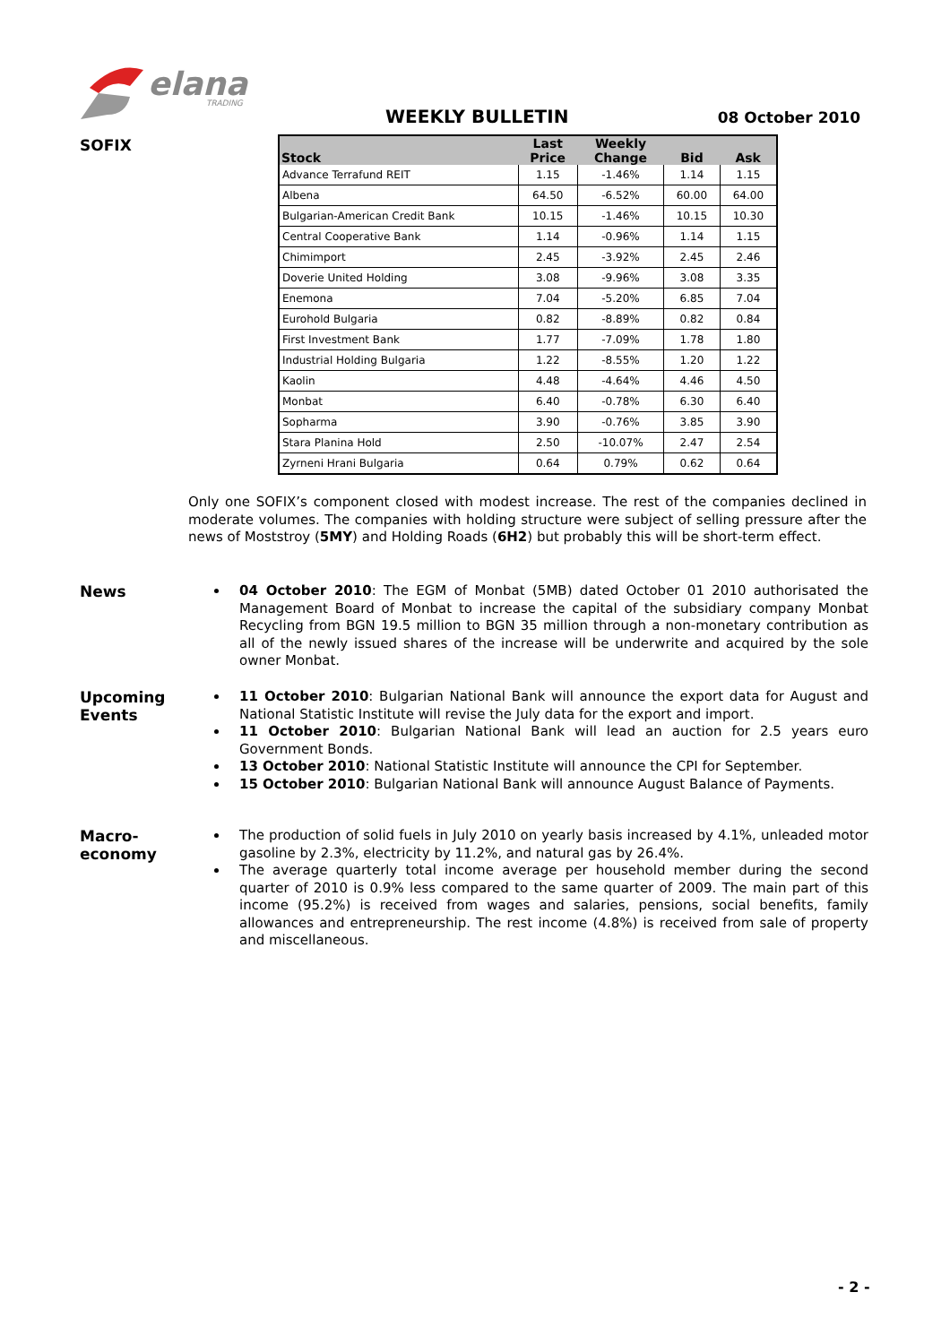elana
TRADING
WEEKLY BULLETIN 08 October 2010
SOFIX
| Stock | Last Price | Weekly Change | Bid | Ask |
| --- | --- | --- | --- | --- |
| Advance Terrafund REIT | 1.15 | -1.46% | 1.14 | 1.15 |
| Albena | 64.50 | -6.52% | 60.00 | 64.00 |
| Bulgarian-American Credit Bank | 10.15 | -1.46% | 10.15 | 10.30 |
| Central Cooperative Bank | 1.14 | -0.96% | 1.14 | 1.15 |
| Chimimport | 2.45 | -3.92% | 2.45 | 2.46 |
| Doverie United Holding | 3.08 | -9.96% | 3.08 | 3.35 |
| Enemona | 7.04 | -5.20% | 6.85 | 7.04 |
| Eurohold Bulgaria | 0.82 | -8.89% | 0.82 | 0.84 |
| First Investment Bank | 1.77 | -7.09% | 1.78 | 1.80 |
| Industrial Holding Bulgaria | 1.22 | -8.55% | 1.20 | 1.22 |
| Kaolin | 4.48 | -4.64% | 4.46 | 4.50 |
| Monbat | 6.40 | -0.78% | 6.30 | 6.40 |
| Sopharma | 3.90 | -0.76% | 3.85 | 3.90 |
| Stara Planina Hold | 2.50 | -10.07% | 2.47 | 2.54 |
| Zyrneni Hrani Bulgaria | 0.64 | 0.79% | 0.62 | 0.64 |
Only one SOFIX’s component closed with modest increase. The rest of the companies declined in moderate volumes. The companies with holding structure were subject of selling pressure after the news of Moststroy (5MY) and Holding Roads (6H2) but probably this will be short-term effect.
News
04 October 2010: The EGM of Monbat (5MB) dated October 01 2010 authorisated the Management Board of Monbat to increase the capital of the subsidiary company Monbat Recycling from BGN 19.5 million to BGN 35 million through a non-monetary contribution as all of the newly issued shares of the increase will be underwrite and acquired by the sole owner Monbat.
Upcoming
Events
11 October 2010: Bulgarian National Bank will announce the export data for August and National Statistic Institute will revise the July data for the export and import.
11 October 2010: Bulgarian National Bank will lead an auction for 2.5 years euro Government Bonds.
13 October 2010: National Statistic Institute will announce the CPI for September.
15 October 2010: Bulgarian National Bank will announce August Balance of Payments.
Macro-
economy
The production of solid fuels in July 2010 on yearly basis increased by 4.1%, unleaded motor gasoline by 2.3%, electricity by 11.2%, and natural gas by 26.4%.
The average quarterly total income average per household member during the second quarter of 2010 is 0.9% less compared to the same quarter of 2009. The main part of this income (95.2%) is received from wages and salaries, pensions, social benefits, family allowances and entrepreneurship. The rest income (4.8%) is received from sale of property and miscellaneous.
- 2 -